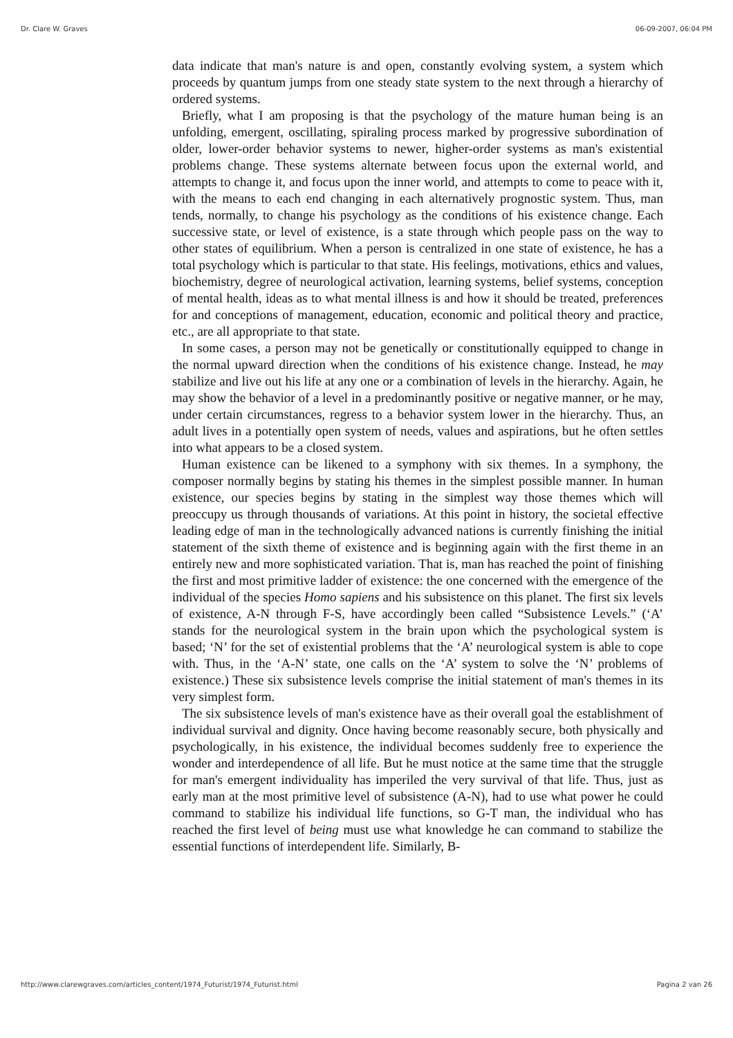Dr. Clare W. Graves 06-09-2007, 06:04 PM
data indicate that man's nature is and open, constantly evolving system, a system which proceeds by quantum jumps from one steady state system to the next through a hierarchy of ordered systems.
Briefly, what I am proposing is that the psychology of the mature human being is an unfolding, emergent, oscillating, spiraling process marked by progressive subordination of older, lower-order behavior systems to newer, higher-order systems as man's existential problems change. These systems alternate between focus upon the external world, and attempts to change it, and focus upon the inner world, and attempts to come to peace with it, with the means to each end changing in each alternatively prognostic system. Thus, man tends, normally, to change his psychology as the conditions of his existence change. Each successive state, or level of existence, is a state through which people pass on the way to other states of equilibrium. When a person is centralized in one state of existence, he has a total psychology which is particular to that state. His feelings, motivations, ethics and values, biochemistry, degree of neurological activation, learning systems, belief systems, conception of mental health, ideas as to what mental illness is and how it should be treated, preferences for and conceptions of management, education, economic and political theory and practice, etc., are all appropriate to that state.
In some cases, a person may not be genetically or constitutionally equipped to change in the normal upward direction when the conditions of his existence change. Instead, he may stabilize and live out his life at any one or a combination of levels in the hierarchy. Again, he may show the behavior of a level in a predominantly positive or negative manner, or he may, under certain circumstances, regress to a behavior system lower in the hierarchy. Thus, an adult lives in a potentially open system of needs, values and aspirations, but he often settles into what appears to be a closed system.
Human existence can be likened to a symphony with six themes. In a symphony, the composer normally begins by stating his themes in the simplest possible manner. In human existence, our species begins by stating in the simplest way those themes which will preoccupy us through thousands of variations. At this point in history, the societal effective leading edge of man in the technologically advanced nations is currently finishing the initial statement of the sixth theme of existence and is beginning again with the first theme in an entirely new and more sophisticated variation. That is, man has reached the point of finishing the first and most primitive ladder of existence: the one concerned with the emergence of the individual of the species Homo sapiens and his subsistence on this planet. The first six levels of existence, A-N through F-S, have accordingly been called “Subsistence Levels.” (‘A’ stands for the neurological system in the brain upon which the psychological system is based; ‘N’ for the set of existential problems that the ‘A’ neurological system is able to cope with. Thus, in the ‘A-N’ state, one calls on the ‘A’ system to solve the ‘N’ problems of existence.) These six subsistence levels comprise the initial statement of man's themes in its very simplest form.
The six subsistence levels of man's existence have as their overall goal the establishment of individual survival and dignity. Once having become reasonably secure, both physically and psychologically, in his existence, the individual becomes suddenly free to experience the wonder and interdependence of all life. But he must notice at the same time that the struggle for man's emergent individuality has imperiled the very survival of that life. Thus, just as early man at the most primitive level of subsistence (A-N), had to use what power he could command to stabilize his individual life functions, so G-T man, the individual who has reached the first level of being must use what knowledge he can command to stabilize the essential functions of interdependent life. Similarly, B-
http://www.clarewgraves.com/articles_content/1974_Futurist/1974_Futurist.html Pagina 2 van 26